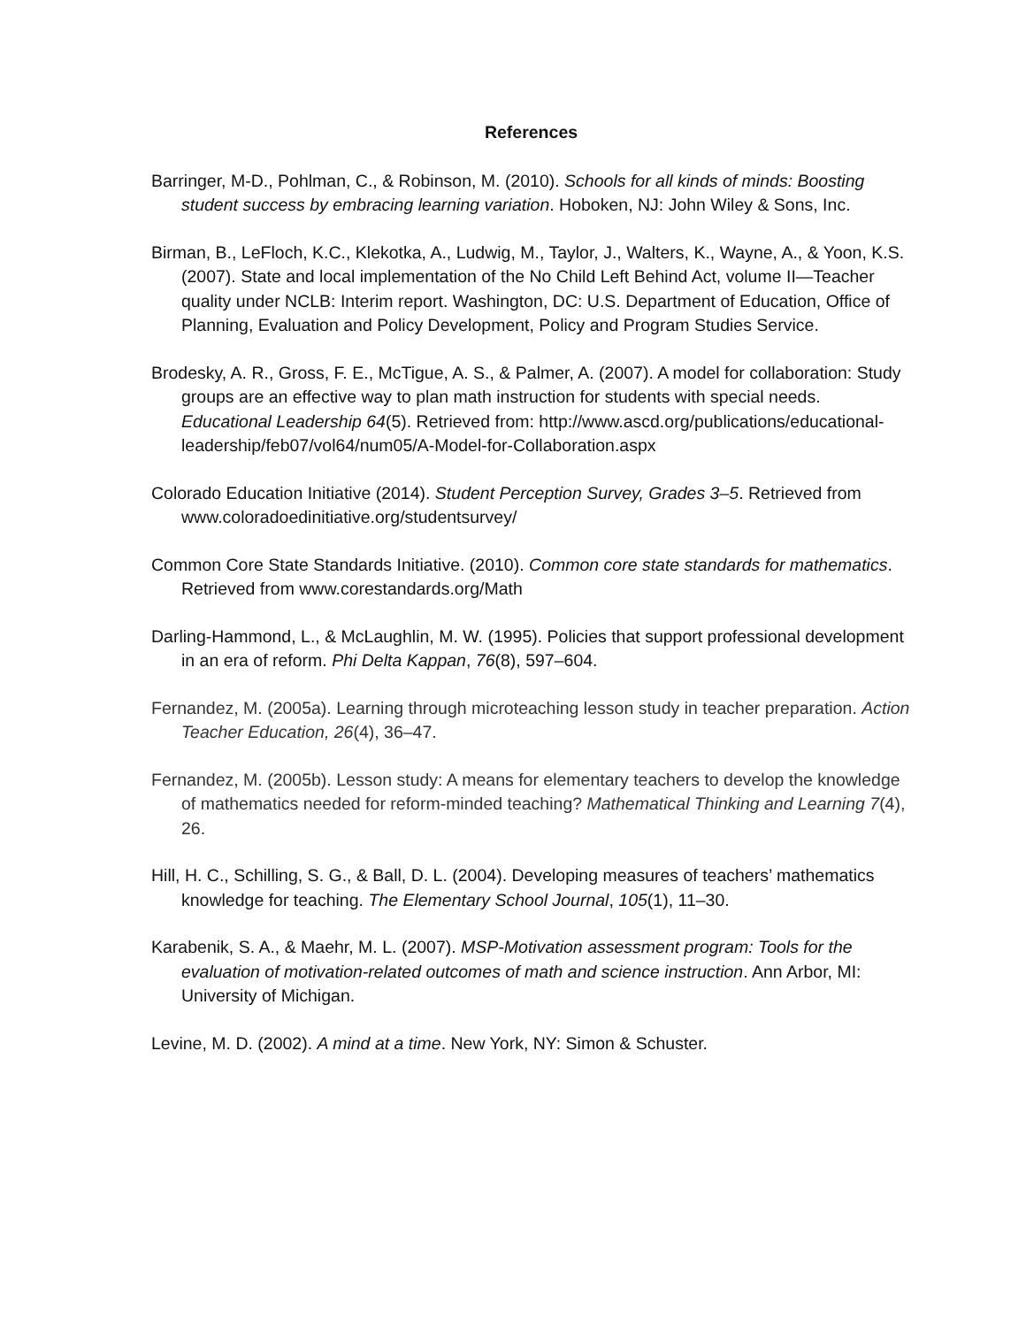References
Barringer, M-D., Pohlman, C., & Robinson, M. (2010). Schools for all kinds of minds: Boosting student success by embracing learning variation. Hoboken, NJ: John Wiley & Sons, Inc.
Birman, B., LeFloch, K.C., Klekotka, A., Ludwig, M., Taylor, J., Walters, K., Wayne, A., & Yoon, K.S. (2007). State and local implementation of the No Child Left Behind Act, volume II—Teacher quality under NCLB: Interim report. Washington, DC: U.S. Department of Education, Office of Planning, Evaluation and Policy Development, Policy and Program Studies Service.
Brodesky, A. R., Gross, F. E., McTigue, A. S., & Palmer, A. (2007). A model for collaboration: Study groups are an effective way to plan math instruction for students with special needs. Educational Leadership 64(5). Retrieved from: http://www.ascd.org/publications/educational-leadership/feb07/vol64/num05/A-Model-for-Collaboration.aspx
Colorado Education Initiative (2014). Student Perception Survey, Grades 3–5. Retrieved from www.coloradoedinitiative.org/studentsurvey/
Common Core State Standards Initiative. (2010). Common core state standards for mathematics. Retrieved from www.corestandards.org/Math
Darling-Hammond, L., & McLaughlin, M. W. (1995). Policies that support professional development in an era of reform. Phi Delta Kappan, 76(8), 597–604.
Fernandez, M. (2005a). Learning through microteaching lesson study in teacher preparation. Action Teacher Education, 26(4), 36–47.
Fernandez, M. (2005b). Lesson study: A means for elementary teachers to develop the knowledge of mathematics needed for reform-minded teaching? Mathematical Thinking and Learning 7(4), 26.
Hill, H. C., Schilling, S. G., & Ball, D. L. (2004). Developing measures of teachers’ mathematics knowledge for teaching. The Elementary School Journal, 105(1), 11–30.
Karabenik, S. A., & Maehr, M. L. (2007). MSP-Motivation assessment program: Tools for the evaluation of motivation-related outcomes of math and science instruction. Ann Arbor, MI: University of Michigan.
Levine, M. D. (2002). A mind at a time. New York, NY: Simon & Schuster.